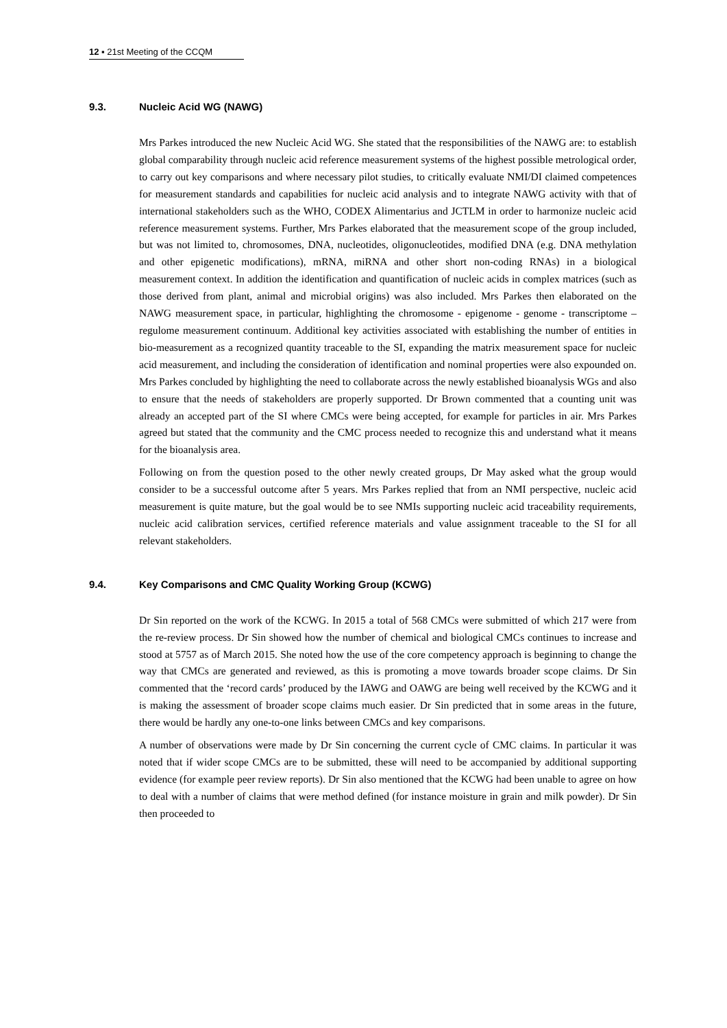12 ▪ 21st Meeting of the CCQM
9.3. Nucleic Acid WG (NAWG)
Mrs Parkes introduced the new Nucleic Acid WG. She stated that the responsibilities of the NAWG are: to establish global comparability through nucleic acid reference measurement systems of the highest possible metrological order, to carry out key comparisons and where necessary pilot studies, to critically evaluate NMI/DI claimed competences for measurement standards and capabilities for nucleic acid analysis and to integrate NAWG activity with that of international stakeholders such as the WHO, CODEX Alimentarius and JCTLM in order to harmonize nucleic acid reference measurement systems. Further, Mrs Parkes elaborated that the measurement scope of the group included, but was not limited to, chromosomes, DNA, nucleotides, oligonucleotides, modified DNA (e.g. DNA methylation and other epigenetic modifications), mRNA, miRNA and other short non-coding RNAs) in a biological measurement context. In addition the identification and quantification of nucleic acids in complex matrices (such as those derived from plant, animal and microbial origins) was also included. Mrs Parkes then elaborated on the NAWG measurement space, in particular, highlighting the chromosome - epigenome - genome - transcriptome – regulome measurement continuum. Additional key activities associated with establishing the number of entities in bio-measurement as a recognized quantity traceable to the SI, expanding the matrix measurement space for nucleic acid measurement, and including the consideration of identification and nominal properties were also expounded on. Mrs Parkes concluded by highlighting the need to collaborate across the newly established bioanalysis WGs and also to ensure that the needs of stakeholders are properly supported. Dr Brown commented that a counting unit was already an accepted part of the SI where CMCs were being accepted, for example for particles in air. Mrs Parkes agreed but stated that the community and the CMC process needed to recognize this and understand what it means for the bioanalysis area.
Following on from the question posed to the other newly created groups, Dr May asked what the group would consider to be a successful outcome after 5 years. Mrs Parkes replied that from an NMI perspective, nucleic acid measurement is quite mature, but the goal would be to see NMIs supporting nucleic acid traceability requirements, nucleic acid calibration services, certified reference materials and value assignment traceable to the SI for all relevant stakeholders.
9.4. Key Comparisons and CMC Quality Working Group (KCWG)
Dr Sin reported on the work of the KCWG. In 2015 a total of 568 CMCs were submitted of which 217 were from the re-review process. Dr Sin showed how the number of chemical and biological CMCs continues to increase and stood at 5757 as of March 2015. She noted how the use of the core competency approach is beginning to change the way that CMCs are generated and reviewed, as this is promoting a move towards broader scope claims. Dr Sin commented that the ‘record cards’ produced by the IAWG and OAWG are being well received by the KCWG and it is making the assessment of broader scope claims much easier. Dr Sin predicted that in some areas in the future, there would be hardly any one-to-one links between CMCs and key comparisons.
A number of observations were made by Dr Sin concerning the current cycle of CMC claims. In particular it was noted that if wider scope CMCs are to be submitted, these will need to be accompanied by additional supporting evidence (for example peer review reports). Dr Sin also mentioned that the KCWG had been unable to agree on how to deal with a number of claims that were method defined (for instance moisture in grain and milk powder). Dr Sin then proceeded to